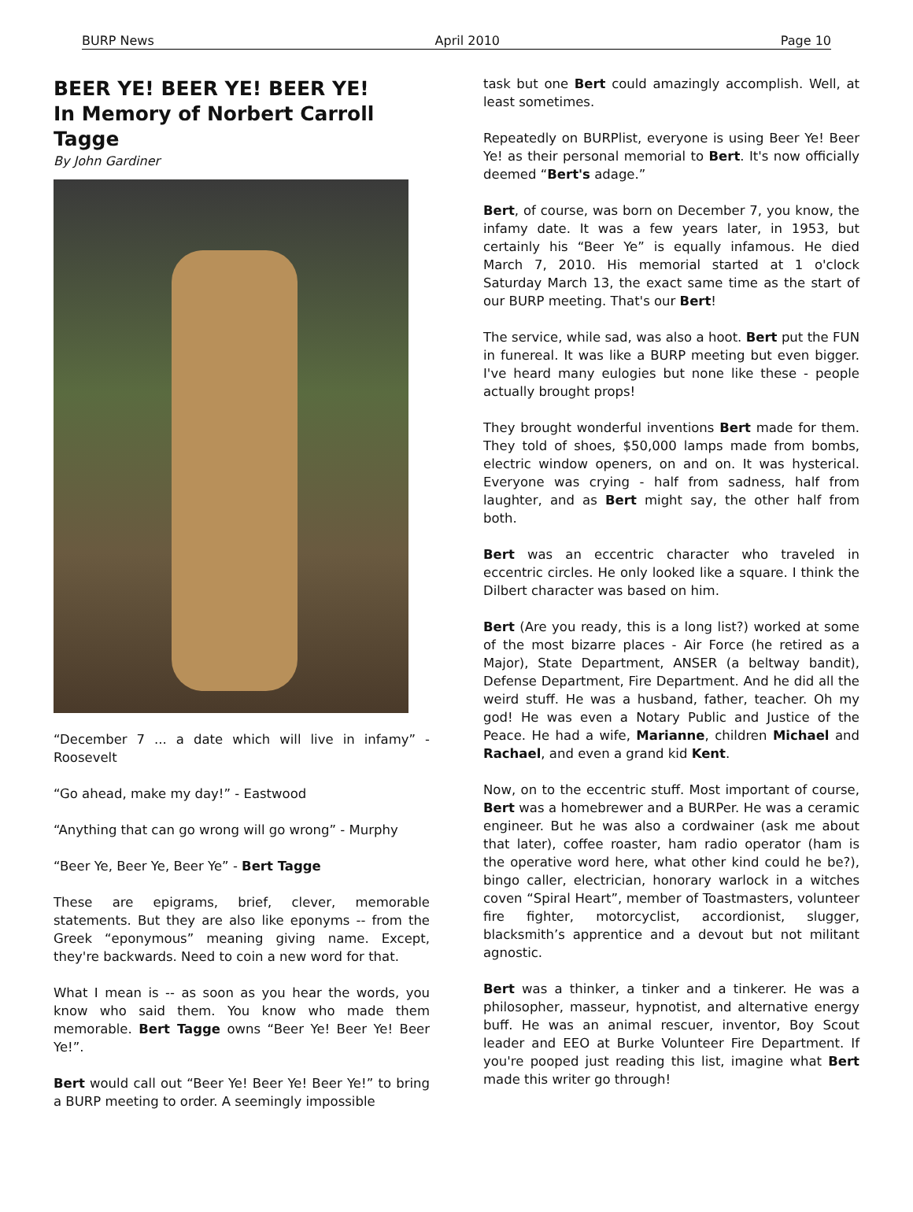BURP News April 2010 Page 10
BEER YE! BEER YE! BEER YE!
In Memory of Norbert Carroll Tagge
By John Gardiner
“December 7 ... a date which will live in infamy” - Roosevelt
“Go ahead, make my day!” - Eastwood
“Anything that can go wrong will go wrong” - Murphy
“Beer Ye, Beer Ye, Beer Ye” - Bert Tagge
These are epigrams, brief, clever, memorable statements. But they are also like eponyms -- from the Greek “eponymous” meaning giving name. Except, they're backwards. Need to coin a new word for that.
What I mean is -- as soon as you hear the words, you know who said them. You know who made them memorable. Bert Tagge owns “Beer Ye! Beer Ye! Beer Ye!”.
Bert would call out “Beer Ye! Beer Ye! Beer Ye!” to bring a BURP meeting to order. A seemingly impossible
task but one Bert could amazingly accomplish. Well, at least sometimes.
Repeatedly on BURPlist, everyone is using Beer Ye! Beer Ye! as their personal memorial to Bert. It's now officially deemed “Bert's adage.”
Bert, of course, was born on December 7, you know, the infamy date. It was a few years later, in 1953, but certainly his “Beer Ye” is equally infamous. He died March 7, 2010. His memorial started at 1 o'clock Saturday March 13, the exact same time as the start of our BURP meeting. That's our Bert!
The service, while sad, was also a hoot. Bert put the FUN in funereal. It was like a BURP meeting but even bigger. I've heard many eulogies but none like these - people actually brought props!
They brought wonderful inventions Bert made for them. They told of shoes, $50,000 lamps made from bombs, electric window openers, on and on. It was hysterical. Everyone was crying - half from sadness, half from laughter, and as Bert might say, the other half from both.
Bert was an eccentric character who traveled in eccentric circles. He only looked like a square. I think the Dilbert character was based on him.
Bert (Are you ready, this is a long list?) worked at some of the most bizarre places - Air Force (he retired as a Major), State Department, ANSER (a beltway bandit), Defense Department, Fire Department. And he did all the weird stuff. He was a husband, father, teacher. Oh my god! He was even a Notary Public and Justice of the Peace. He had a wife, Marianne, children Michael and Rachael, and even a grand kid Kent.
Now, on to the eccentric stuff. Most important of course, Bert was a homebrewer and a BURPer. He was a ceramic engineer. But he was also a cordwainer (ask me about that later), coffee roaster, ham radio operator (ham is the operative word here, what other kind could he be?), bingo caller, electrician, honorary warlock in a witches coven “Spiral Heart”, member of Toastmasters, volunteer fire fighter, motorcyclist, accordionist, slugger, blacksmith’s apprentice and a devout but not militant agnostic.
Bert was a thinker, a tinker and a tinkerer. He was a philosopher, masseur, hypnotist, and alternative energy buff. He was an animal rescuer, inventor, Boy Scout leader and EEO at Burke Volunteer Fire Department. If you're pooped just reading this list, imagine what Bert made this writer go through!